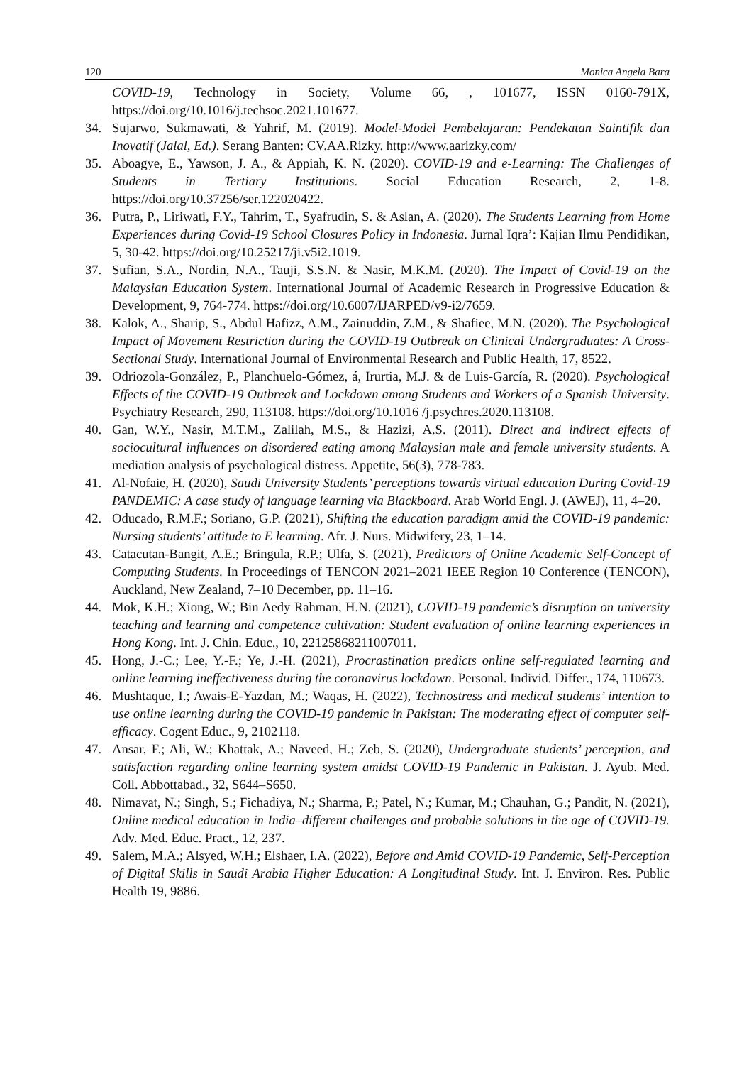120 Monica Angela Bara
COVID-19, Technology in Society, Volume 66, , 101677, ISSN 0160-791X, https://doi.org/10.1016/j.techsoc.2021.101677.
34. Sujarwo, Sukmawati, & Yahrif, M. (2019). Model-Model Pembelajaran: Pendekatan Saintifik dan Inovatif (Jalal, Ed.). Serang Banten: CV.AA.Rizky. http://www.aarizky.com/
35. Aboagye, E., Yawson, J. A., & Appiah, K. N. (2020). COVID-19 and e-Learning: The Challenges of Students in Tertiary Institutions. Social Education Research, 2, 1-8. https://doi.org/10.37256/ser.122020422.
36. Putra, P., Liriwati, F.Y., Tahrim, T., Syafrudin, S. & Aslan, A. (2020). The Students Learning from Home Experiences during Covid-19 School Closures Policy in Indonesia. Jurnal Iqra’: Kajian Ilmu Pendidikan, 5, 30-42. https://doi.org/10.25217/ji.v5i2.1019.
37. Sufian, S.A., Nordin, N.A., Tauji, S.S.N. & Nasir, M.K.M. (2020). The Impact of Covid-19 on the Malaysian Education System. International Journal of Academic Research in Progressive Education & Development, 9, 764-774. https://doi.org/10.6007/IJARPED/v9-i2/7659.
38. Kalok, A., Sharip, S., Abdul Hafizz, A.M., Zainuddin, Z.M., & Shafiee, M.N. (2020). The Psychological Impact of Movement Restriction during the COVID-19 Outbreak on Clinical Undergraduates: A Cross-Sectional Study. International Journal of Environmental Research and Public Health, 17, 8522.
39. Odriozola-González, P., Planchuelo-Gómez, á, Irurtia, M.J. & de Luis-García, R. (2020). Psychological Effects of the COVID-19 Outbreak and Lockdown among Students and Workers of a Spanish University. Psychiatry Research, 290, 113108. https://doi.org/10.1016 /j.psychres.2020.113108.
40. Gan, W.Y., Nasir, M.T.M., Zalilah, M.S., & Hazizi, A.S. (2011). Direct and indirect effects of sociocultural influences on disordered eating among Malaysian male and female university students. A mediation analysis of psychological distress. Appetite, 56(3), 778-783.
41. Al-Nofaie, H. (2020), Saudi University Students’ perceptions towards virtual education During Covid-19 PANDEMIC: A case study of language learning via Blackboard. Arab World Engl. J. (AWEJ), 11, 4–20.
42. Oducado, R.M.F.; Soriano, G.P. (2021), Shifting the education paradigm amid the COVID-19 pandemic: Nursing students’ attitude to E learning. Afr. J. Nurs. Midwifery, 23, 1–14.
43. Catacutan-Bangit, A.E.; Bringula, R.P.; Ulfa, S. (2021), Predictors of Online Academic Self-Concept of Computing Students. In Proceedings of TENCON 2021–2021 IEEE Region 10 Conference (TENCON), Auckland, New Zealand, 7–10 December, pp. 11–16.
44. Mok, K.H.; Xiong, W.; Bin Aedy Rahman, H.N. (2021), COVID-19 pandemic’s disruption on university teaching and learning and competence cultivation: Student evaluation of online learning experiences in Hong Kong. Int. J. Chin. Educ., 10, 22125868211007011.
45. Hong, J.-C.; Lee, Y.-F.; Ye, J.-H. (2021), Procrastination predicts online self-regulated learning and online learning ineffectiveness during the coronavirus lockdown. Personal. Individ. Differ., 174, 110673.
46. Mushtaque, I.; Awais-E-Yazdan, M.; Waqas, H. (2022), Technostress and medical students’ intention to use online learning during the COVID-19 pandemic in Pakistan: The moderating effect of computer self-efficacy. Cogent Educ., 9, 2102118.
47. Ansar, F.; Ali, W.; Khattak, A.; Naveed, H.; Zeb, S. (2020), Undergraduate students’ perception, and satisfaction regarding online learning system amidst COVID-19 Pandemic in Pakistan. J. Ayub. Med. Coll. Abbottabad., 32, S644–S650.
48. Nimavat, N.; Singh, S.; Fichadiya, N.; Sharma, P.; Patel, N.; Kumar, M.; Chauhan, G.; Pandit, N. (2021), Online medical education in India–different challenges and probable solutions in the age of COVID-19. Adv. Med. Educ. Pract., 12, 237.
49. Salem, M.A.; Alsyed, W.H.; Elshaer, I.A. (2022), Before and Amid COVID-19 Pandemic, Self-Perception of Digital Skills in Saudi Arabia Higher Education: A Longitudinal Study. Int. J. Environ. Res. Public Health 19, 9886.